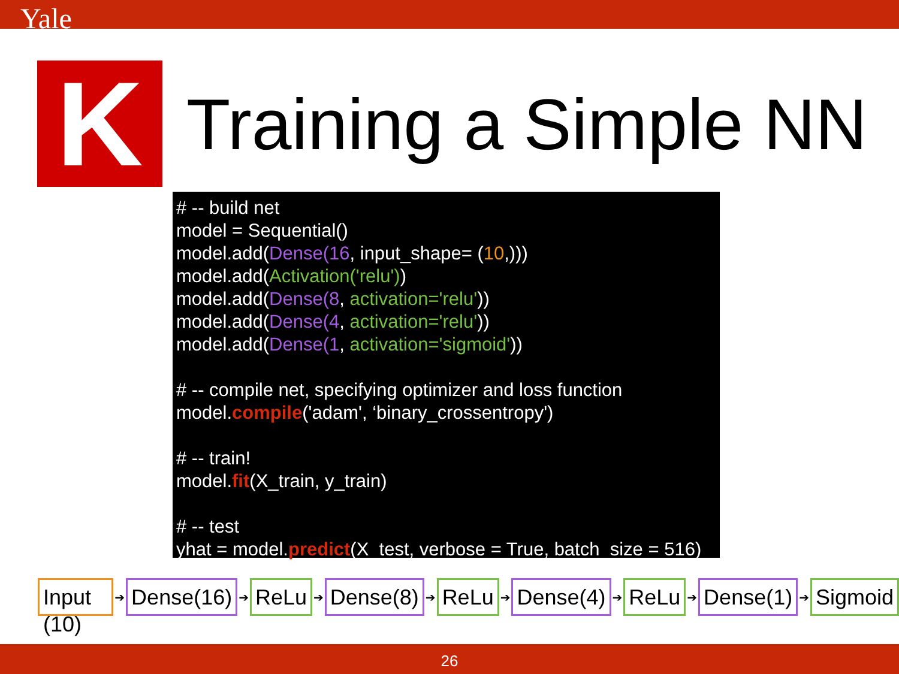Yale
K
Training a Simple NN
# -- build net model = Sequential() model.add(Dense(16, input_shape= (10,))) model.add(Activation('relu')) model.add(Dense(8, activation='relu')) model.add(Dense(4, activation='relu')) model.add(Dense(1, activation='sigmoid')) # -- compile net, specifying optimizer and loss function model.compile('adam', ‘binary_crossentropy') # -- train! model.fit(X_train, y_train) # -- test yhat = model.predict(X_test, verbose = True, batch_size = 516)
Input (10) ➔ Dense(16) ➔ ReLu ➔ Dense(8) ➔ ReLu ➔ Dense(4) ➔ ReLu ➔ Dense(1) ➔ Sigmoid
26